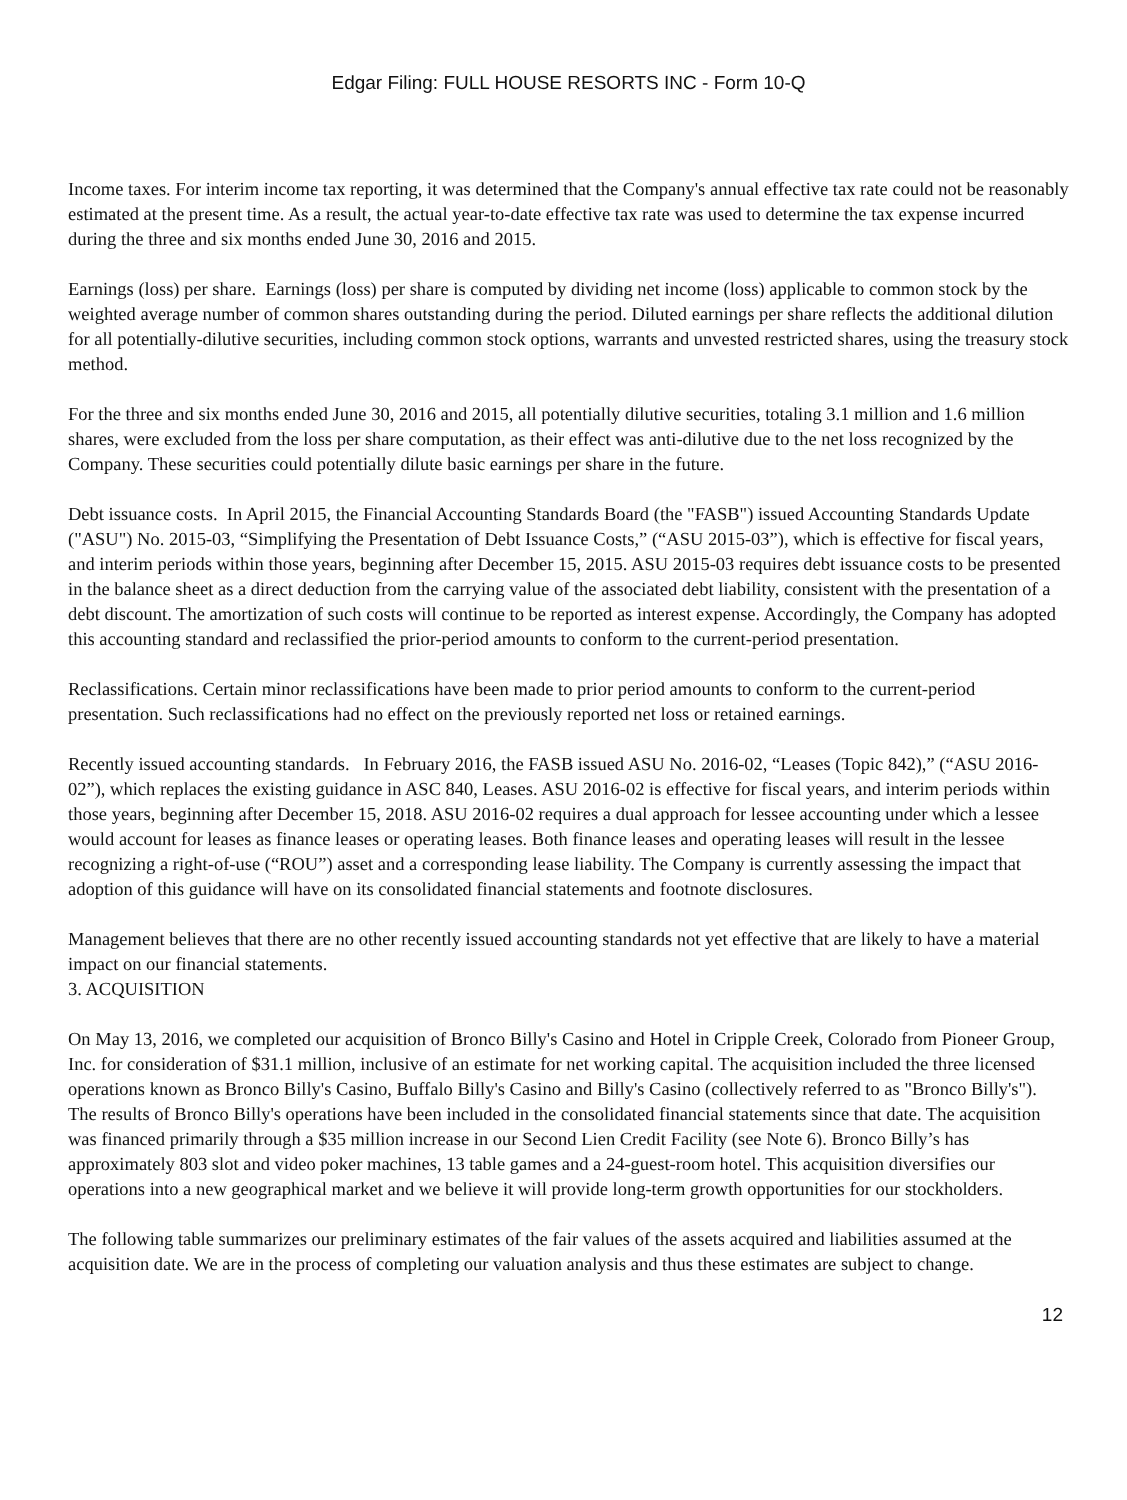Edgar Filing: FULL HOUSE RESORTS INC - Form 10-Q
Income taxes. For interim income tax reporting, it was determined that the Company's annual effective tax rate could not be reasonably estimated at the present time. As a result, the actual year-to-date effective tax rate was used to determine the tax expense incurred during the three and six months ended June 30, 2016 and 2015.
Earnings (loss) per share. Earnings (loss) per share is computed by dividing net income (loss) applicable to common stock by the weighted average number of common shares outstanding during the period. Diluted earnings per share reflects the additional dilution for all potentially-dilutive securities, including common stock options, warrants and unvested restricted shares, using the treasury stock method.
For the three and six months ended June 30, 2016 and 2015, all potentially dilutive securities, totaling 3.1 million and 1.6 million shares, were excluded from the loss per share computation, as their effect was anti-dilutive due to the net loss recognized by the Company. These securities could potentially dilute basic earnings per share in the future.
Debt issuance costs. In April 2015, the Financial Accounting Standards Board (the "FASB") issued Accounting Standards Update ("ASU") No. 2015-03, “Simplifying the Presentation of Debt Issuance Costs,” (“ASU 2015-03”), which is effective for fiscal years, and interim periods within those years, beginning after December 15, 2015. ASU 2015-03 requires debt issuance costs to be presented in the balance sheet as a direct deduction from the carrying value of the associated debt liability, consistent with the presentation of a debt discount. The amortization of such costs will continue to be reported as interest expense. Accordingly, the Company has adopted this accounting standard and reclassified the prior-period amounts to conform to the current-period presentation.
Reclassifications. Certain minor reclassifications have been made to prior period amounts to conform to the current-period presentation. Such reclassifications had no effect on the previously reported net loss or retained earnings.
Recently issued accounting standards. In February 2016, the FASB issued ASU No. 2016-02, “Leases (Topic 842),” (“ASU 2016-02”), which replaces the existing guidance in ASC 840, Leases. ASU 2016-02 is effective for fiscal years, and interim periods within those years, beginning after December 15, 2018. ASU 2016-02 requires a dual approach for lessee accounting under which a lessee would account for leases as finance leases or operating leases. Both finance leases and operating leases will result in the lessee recognizing a right-of-use (“ROU”) asset and a corresponding lease liability. The Company is currently assessing the impact that adoption of this guidance will have on its consolidated financial statements and footnote disclosures.
Management believes that there are no other recently issued accounting standards not yet effective that are likely to have a material impact on our financial statements.
3. ACQUISITION
On May 13, 2016, we completed our acquisition of Bronco Billy's Casino and Hotel in Cripple Creek, Colorado from Pioneer Group, Inc. for consideration of $31.1 million, inclusive of an estimate for net working capital. The acquisition included the three licensed operations known as Bronco Billy's Casino, Buffalo Billy's Casino and Billy's Casino (collectively referred to as "Bronco Billy's"). The results of Bronco Billy's operations have been included in the consolidated financial statements since that date. The acquisition was financed primarily through a $35 million increase in our Second Lien Credit Facility (see Note 6). Bronco Billy’s has approximately 803 slot and video poker machines, 13 table games and a 24-guest-room hotel. This acquisition diversifies our operations into a new geographical market and we believe it will provide long-term growth opportunities for our stockholders.
The following table summarizes our preliminary estimates of the fair values of the assets acquired and liabilities assumed at the acquisition date. We are in the process of completing our valuation analysis and thus these estimates are subject to change.
12